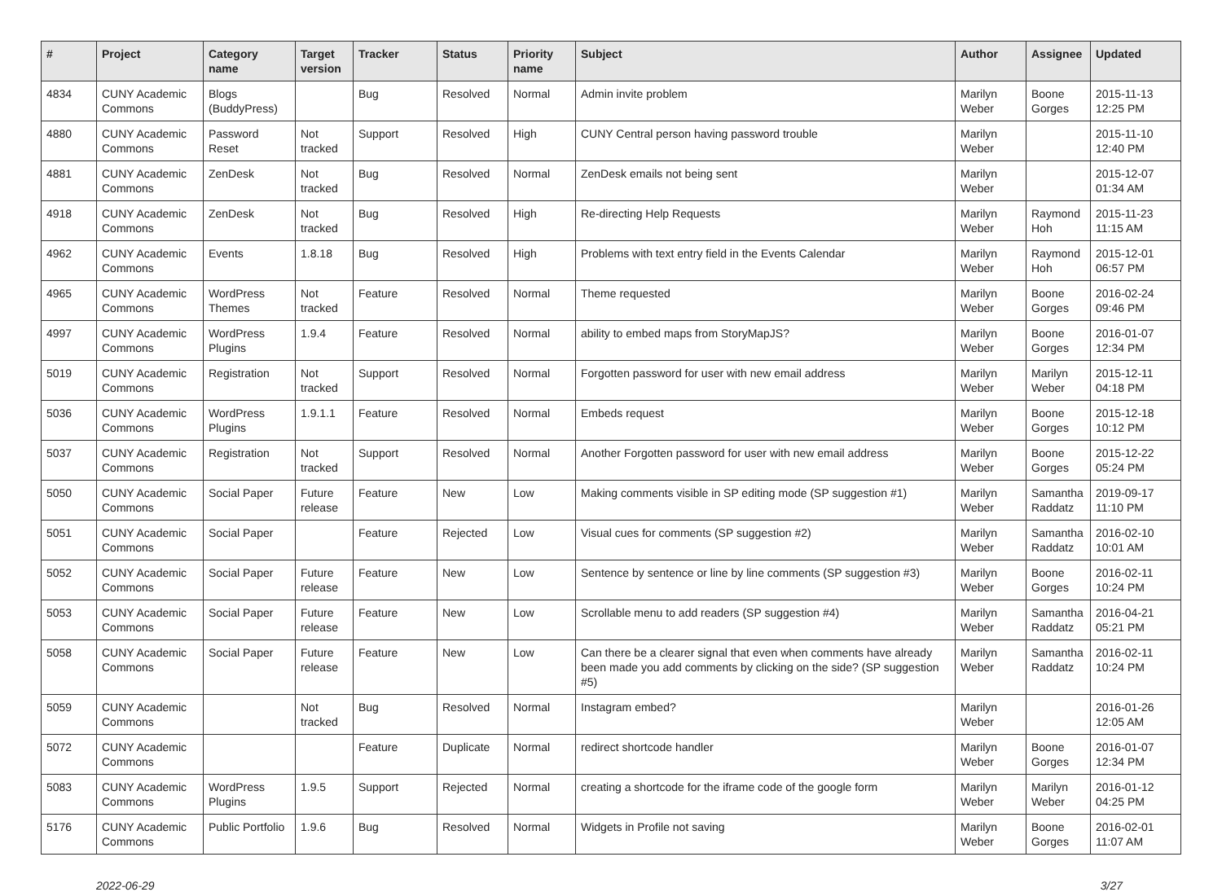| # | Project | Category name | Target version | Tracker | Status | Priority name | Subject | Author | Assignee | Updated |
| --- | --- | --- | --- | --- | --- | --- | --- | --- | --- | --- |
| 4834 | CUNY Academic Commons | Blogs (BuddyPress) | | Bug | Resolved | Normal | Admin invite problem | Marilyn Weber | Boone Gorges | 2015-11-13 12:25 PM |
| 4880 | CUNY Academic Commons | Password Reset | Not tracked | Support | Resolved | High | CUNY Central person having password trouble | Marilyn Weber | | 2015-11-10 12:40 PM |
| 4881 | CUNY Academic Commons | ZenDesk | Not tracked | Bug | Resolved | Normal | ZenDesk emails not being sent | Marilyn Weber | | 2015-12-07 01:34 AM |
| 4918 | CUNY Academic Commons | ZenDesk | Not tracked | Bug | Resolved | High | Re-directing Help Requests | Marilyn Weber | Raymond Hoh | 2015-11-23 11:15 AM |
| 4962 | CUNY Academic Commons | Events | 1.8.18 | Bug | Resolved | High | Problems with text entry field in the Events Calendar | Marilyn Weber | Raymond Hoh | 2015-12-01 06:57 PM |
| 4965 | CUNY Academic Commons | WordPress Themes | Not tracked | Feature | Resolved | Normal | Theme requested | Marilyn Weber | Boone Gorges | 2016-02-24 09:46 PM |
| 4997 | CUNY Academic Commons | WordPress Plugins | 1.9.4 | Feature | Resolved | Normal | ability to embed maps from StoryMapJS? | Marilyn Weber | Boone Gorges | 2016-01-07 12:34 PM |
| 5019 | CUNY Academic Commons | Registration | Not tracked | Support | Resolved | Normal | Forgotten password for user with new email address | Marilyn Weber | Marilyn Weber | 2015-12-11 04:18 PM |
| 5036 | CUNY Academic Commons | WordPress Plugins | 1.9.1.1 | Feature | Resolved | Normal | Embeds request | Marilyn Weber | Boone Gorges | 2015-12-18 10:12 PM |
| 5037 | CUNY Academic Commons | Registration | Not tracked | Support | Resolved | Normal | Another Forgotten password for user with new email address | Marilyn Weber | Boone Gorges | 2015-12-22 05:24 PM |
| 5050 | CUNY Academic Commons | Social Paper | Future release | Feature | New | Low | Making comments visible in SP editing mode (SP suggestion #1) | Marilyn Weber | Samantha Raddatz | 2019-09-17 11:10 PM |
| 5051 | CUNY Academic Commons | Social Paper | | Feature | Rejected | Low | Visual cues for comments (SP suggestion #2) | Marilyn Weber | Samantha Raddatz | 2016-02-10 10:01 AM |
| 5052 | CUNY Academic Commons | Social Paper | Future release | Feature | New | Low | Sentence by sentence or line by line comments (SP suggestion #3) | Marilyn Weber | Boone Gorges | 2016-02-11 10:24 PM |
| 5053 | CUNY Academic Commons | Social Paper | Future release | Feature | New | Low | Scrollable menu to add readers (SP suggestion #4) | Marilyn Weber | Samantha Raddatz | 2016-04-21 05:21 PM |
| 5058 | CUNY Academic Commons | Social Paper | Future release | Feature | New | Low | Can there be a clearer signal that even when comments have already been made you add comments by clicking on the side? (SP suggestion #5) | Marilyn Weber | Samantha Raddatz | 2016-02-11 10:24 PM |
| 5059 | CUNY Academic Commons | | Not tracked | Bug | Resolved | Normal | Instagram embed? | Marilyn Weber | | 2016-01-26 12:05 AM |
| 5072 | CUNY Academic Commons | | | Feature | Duplicate | Normal | redirect shortcode handler | Marilyn Weber | Boone Gorges | 2016-01-07 12:34 PM |
| 5083 | CUNY Academic Commons | WordPress Plugins | 1.9.5 | Support | Rejected | Normal | creating a shortcode for the iframe code of the google form | Marilyn Weber | Marilyn Weber | 2016-01-12 04:25 PM |
| 5176 | CUNY Academic Commons | Public Portfolio | 1.9.6 | Bug | Resolved | Normal | Widgets in Profile not saving | Marilyn Weber | Boone Gorges | 2016-02-01 11:07 AM |
2022-06-29 3/27